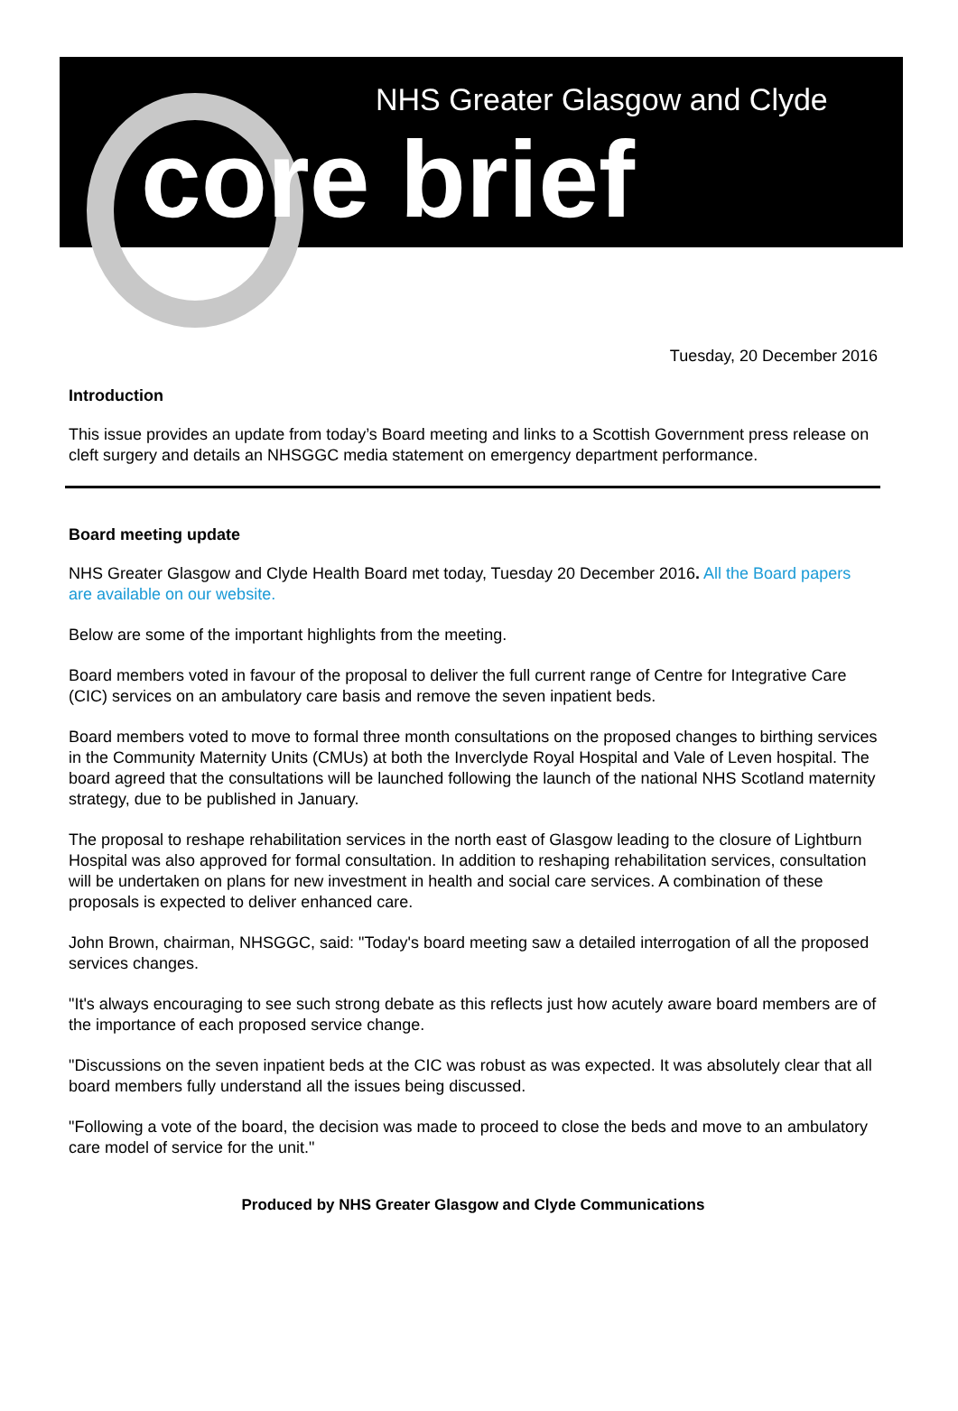NHS Greater Glasgow and Clyde
core brief
Tuesday, 20 December 2016
Introduction
This issue provides an update from today’s Board meeting and links to a Scottish Government press release on cleft surgery and details an NHSGGC media statement on emergency department performance.
Board meeting update
NHS Greater Glasgow and Clyde Health Board met today, Tuesday 20 December 2016. All the Board papers are available on our website.
Below are some of the important highlights from the meeting.
Board members voted in favour of the proposal to deliver the full current range of Centre for Integrative Care (CIC) services on an ambulatory care basis and remove the seven inpatient beds.
Board members voted to move to formal three month consultations on the proposed changes to birthing services in the Community Maternity Units (CMUs) at both the Inverclyde Royal Hospital and Vale of Leven hospital. The board agreed that the consultations will be launched following the launch of the national NHS Scotland maternity strategy, due to be published in January.
The proposal to reshape rehabilitation services in the north east of Glasgow leading to the closure of Lightburn Hospital was also approved for formal consultation. In addition to reshaping rehabilitation services, consultation will be undertaken on plans for new investment in health and social care services. A combination of these proposals is expected to deliver enhanced care.
John Brown, chairman, NHSGGC, said: "Today's board meeting saw a detailed interrogation of all the proposed services changes.
"It's always encouraging to see such strong debate as this reflects just how acutely aware board members are of the importance of each proposed service change.
"Discussions on the seven inpatient beds at the CIC was robust as was expected. It was absolutely clear that all board members fully understand all the issues being discussed.
"Following a vote of the board, the decision was made to proceed to close the beds and move to an ambulatory care model of service for the unit."
Produced by NHS Greater Glasgow and Clyde Communications